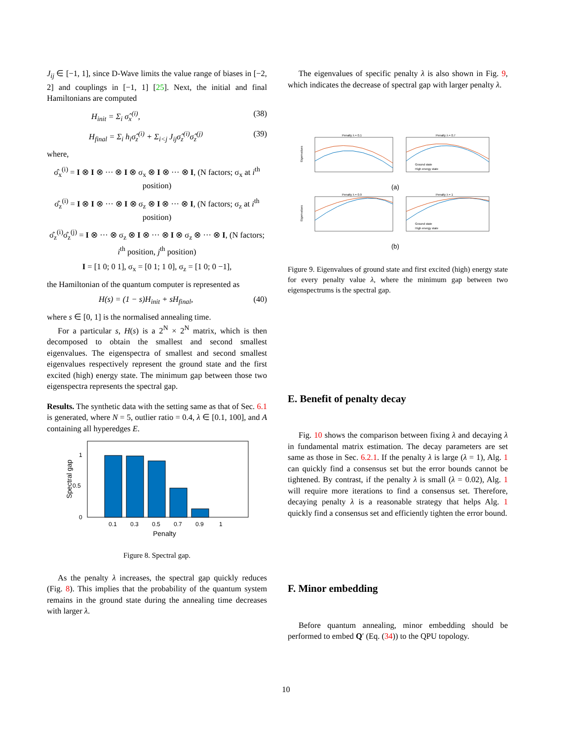J<sub>ij</sub> ∈ [−1, 1], since D-Wave limits the value range of biases in [−2, 2] and couplings in [−1, 1] [25]. Next, the initial and final Hamiltonians are computed
H<sub>init</sub> = Σ<sub>i</sub> σ̂<sub>x</sub><sup>(i)</sup>, (38)
H<sub>final</sub> = Σ<sub>i</sub> h<sub>i</sub>σ̂<sub>z</sub><sup>(i)</sup> + Σ<sub>i<j</sub> J<sub>ij</sub>σ̂<sub>z</sub><sup>(i)</sup>σ̂<sub>z</sub><sup>(j)</sup> (39)
where,
σ̂<sub>x</sub><sup>(i)</sup> = I ⊗ I ⊗ ··· ⊗ I ⊗ σ<sub>x</sub> ⊗ I ⊗ ··· ⊗ I, (N factors; σ<sub>x</sub> at i<sup>th</sup> position)
σ̂<sub>z</sub><sup>(i)</sup> = I ⊗ I ⊗ ··· ⊗ I ⊗ σ<sub>z</sub> ⊗ I ⊗ ··· ⊗ I, (N factors; σ<sub>z</sub> at i<sup>th</sup> position)
σ̂<sub>z</sub><sup>(i)</sup>σ̂<sub>z</sub><sup>(j)</sup> = I ⊗ ··· ⊗ σ<sub>z</sub> ⊗ I ⊗ ··· ⊗ I ⊗ σ<sub>z</sub> ⊗ ··· ⊗ I, (N factors; i<sup>th</sup> position, j<sup>th</sup> position)
I = [1 0; 0 1], σ<sub>x</sub> = [0 1; 1 0], σ<sub>z</sub> = [1 0; 0 −1],
the Hamiltonian of the quantum computer is represented as
H(s) = (1 − s)H<sub>init</sub> + sH<sub>final</sub>, (40)
where s ∈ [0, 1] is the normalised annealing time.
For a particular s, H(s) is a 2<sup>N</sup> × 2<sup>N</sup> matrix, which is then decomposed to obtain the smallest and second smallest eigenvalues. The eigenspectra of smallest and second smallest eigenvalues respectively represent the ground state and the first excited (high) energy state. The minimum gap between those two eigenspectra represents the spectral gap.
Results. The synthetic data with the setting same as that of Sec. 6.1 is generated, where N = 5, outlier ratio = 0.4, λ ∈ [0.1, 100], and A containing all hyperedges E.
0
0.5
1
0.1
0.3
0.5
0.7
0.9
1
Penalty
Spectral gap
Figure 8. Spectral gap.
As the penalty λ increases, the spectral gap quickly reduces (Fig. 8). This implies that the probability of the quantum system remains in the ground state during the annealing time decreases with larger λ.
The eigenvalues of specific penalty λ is also shown in Fig. 9, which indicates the decrease of spectral gap with larger penalty λ.
Penalty λ = 0.1
Eigenvalues
Penalty λ = 0.7
Ground state
High energy state
(a)
Penalty λ = 0.9
Eigenvalues
Penalty λ = 1
Ground state
High energy state
(b)
Figure 9. Eigenvalues of ground state and first excited (high) energy state for every penalty value λ, where the minimum gap between two eigenspectrums is the spectral gap.
E. Benefit of penalty decay
Fig. 10 shows the comparison between fixing λ and decaying λ in fundamental matrix estimation. The decay parameters are set same as those in Sec. 6.2.1. If the penalty λ is large (λ = 1), Alg. 1 can quickly find a consensus set but the error bounds cannot be tightened. By contrast, if the penalty λ is small (λ = 0.02), Alg. 1 will require more iterations to find a consensus set. Therefore, decaying penalty λ is a reasonable strategy that helps Alg. 1 quickly find a consensus set and efficiently tighten the error bound.
F. Minor embedding
Before quantum annealing, minor embedding should be performed to embed Q′ (Eq. (34)) to the QPU topology.
10